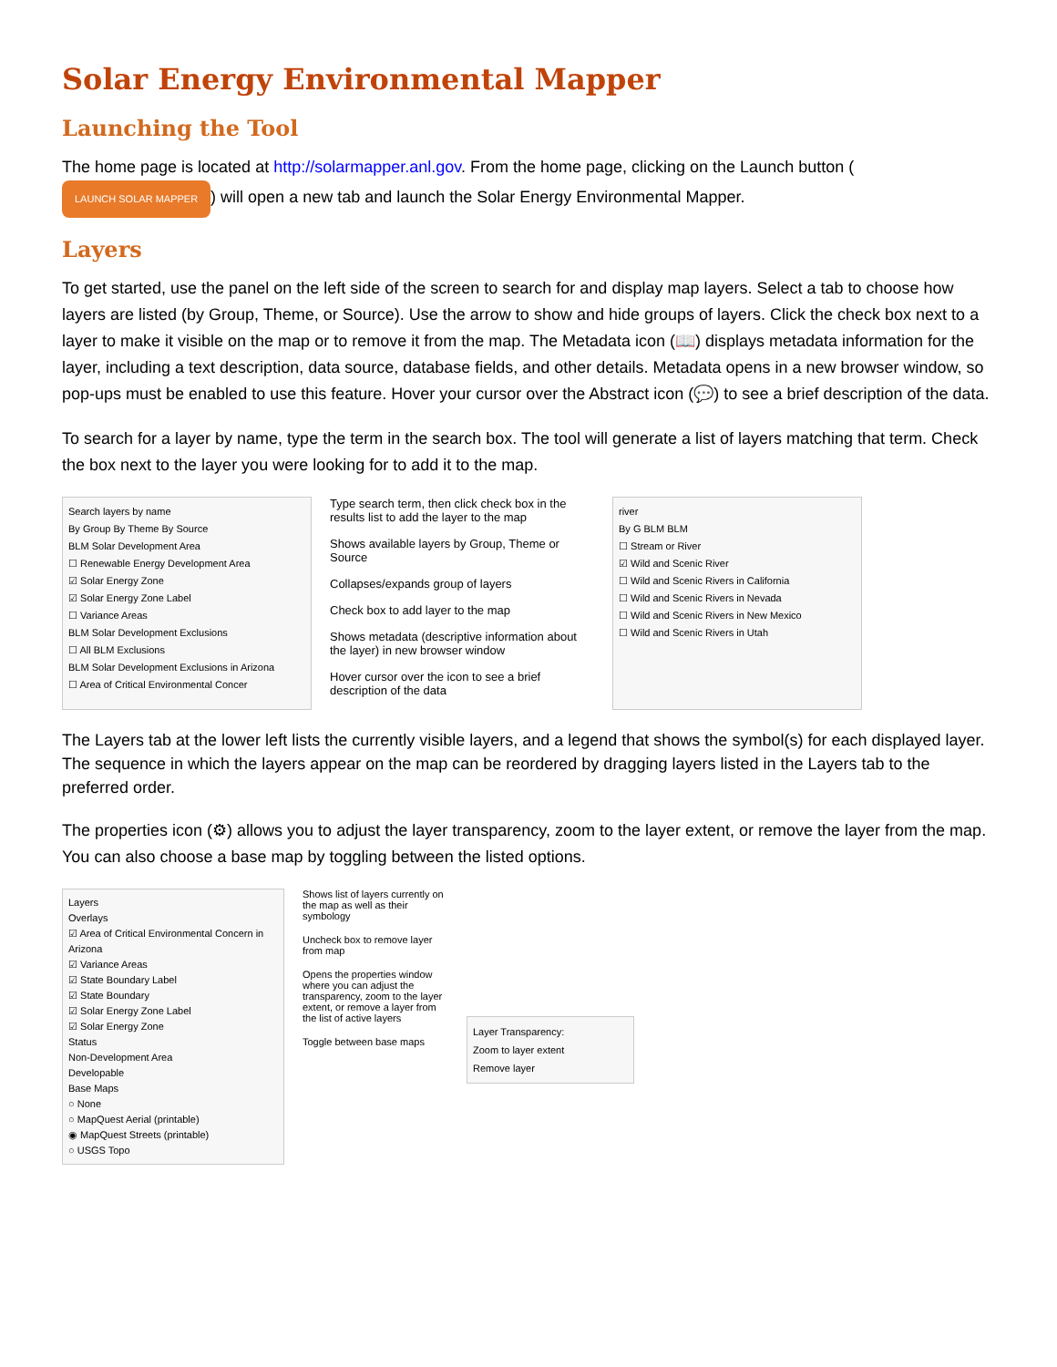Solar Energy Environmental Mapper
Launching the Tool
The home page is located at http://solarmapper.anl.gov. From the home page, clicking on the Launch button (LAUNCH SOLAR MAPPER) will open a new tab and launch the Solar Energy Environmental Mapper.
Layers
To get started, use the panel on the left side of the screen to search for and display map layers. Select a tab to choose how layers are listed (by Group, Theme, or Source). Use the arrow to show and hide groups of layers. Click the check box next to a layer to make it visible on the map or to remove it from the map. The Metadata icon (📖) displays metadata information for the layer, including a text description, data source, database fields, and other details. Metadata opens in a new browser window, so pop-ups must be enabled to use this feature. Hover your cursor over the Abstract icon (💬) to see a brief description of the data.
To search for a layer by name, type the term in the search box. The tool will generate a list of layers matching that term. Check the box next to the layer you were looking for to add it to the map.
Search layers by name
By Group By Theme By Source
BLM Solar Development Area
☐ Renewable Energy Development Area
☑ Solar Energy Zone
☑ Solar Energy Zone Label
☐ Variance Areas
BLM Solar Development Exclusions
☐ All BLM Exclusions
BLM Solar Development Exclusions in Arizona
☐ Area of Critical Environmental Concer
Type search term, then click check box in the results list to add the layer to the map
Shows available layers by Group, Theme or Source
Collapses/expands group of layers
Check box to add layer to the map
Shows metadata (descriptive information about the layer) in new browser window
Hover cursor over the icon to see a brief description of the data
river
By G BLM BLM
☐ Stream or River
☑ Wild and Scenic River
☐ Wild and Scenic Rivers in California
☐ Wild and Scenic Rivers in Nevada
☐ Wild and Scenic Rivers in New Mexico
☐ Wild and Scenic Rivers in Utah
The Layers tab at the lower left lists the currently visible layers, and a legend that shows the symbol(s) for each displayed layer. The sequence in which the layers appear on the map can be reordered by dragging layers listed in the Layers tab to the preferred order.
The properties icon (⚙) allows you to adjust the layer transparency, zoom to the layer extent, or remove the layer from the map. You can also choose a base map by toggling between the listed options.
Layers
Overlays
☑ Area of Critical Environmental Concern in Arizona
☑ Variance Areas
☑ State Boundary Label
☑ State Boundary
☑ Solar Energy Zone Label
☑ Solar Energy Zone
Status
Non-Development Area
Developable
Base Maps
○ None
○ MapQuest Aerial (printable)
◉ MapQuest Streets (printable)
○ USGS Topo
Shows list of layers currently on the map as well as their symbology
Uncheck box to remove layer from map
Opens the properties window where you can adjust the transparency, zoom to the layer extent, or remove a layer from the list of active layers
Toggle between base maps
Layer Transparency:
Zoom to layer extent
Remove layer